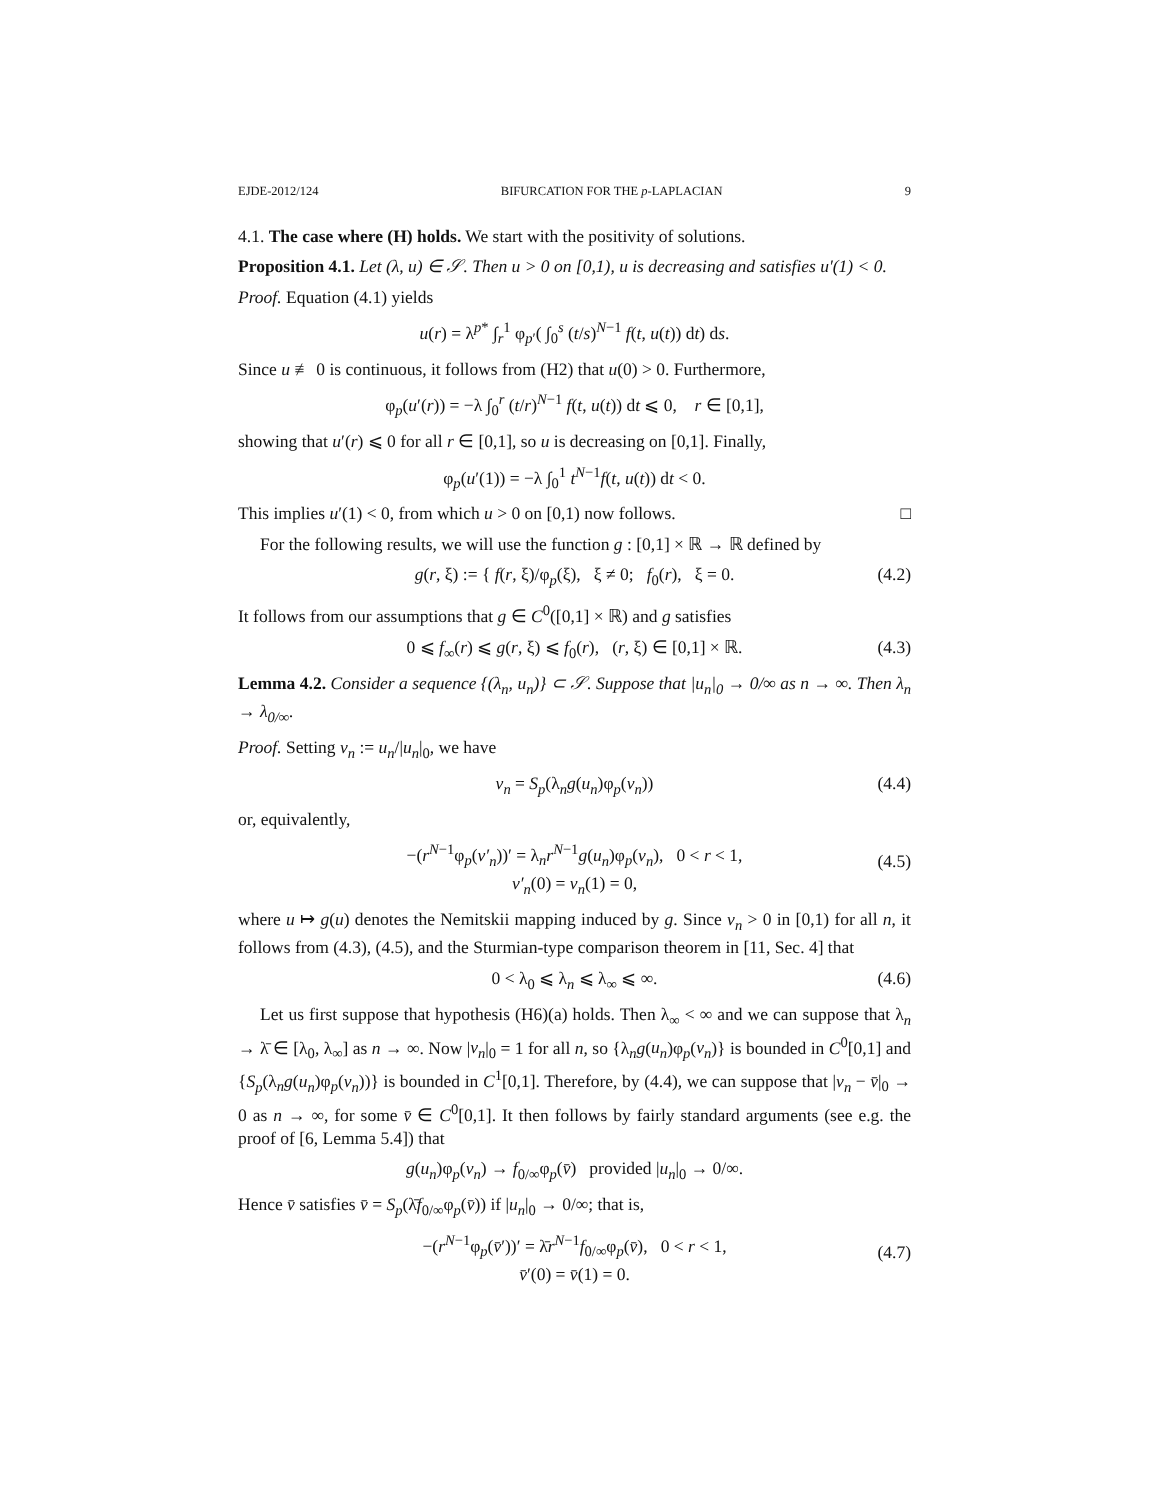EJDE-2012/124 BIFURCATION FOR THE p-LAPLACIAN 9
4.1. The case where (H) holds. We start with the positivity of solutions.
Proposition 4.1. Let (λ, u) ∈ 𝒮. Then u > 0 on [0,1), u is decreasing and satisfies u′(1) < 0.
Proof. Equation (4.1) yields
u(r) = λ<sup>p*</sup> ∫<sub>r</sub><sup>1</sup> φ<sub>p′</sub>( ∫<sub>0</sub><sup>s</sup> (t/s)<sup>N−1</sup> f(t, u(t)) dt) ds.
Since u ≢ 0 is continuous, it follows from (H2) that u(0) > 0. Furthermore,
φ<sub>p</sub>(u′(r)) = −λ ∫<sub>0</sub><sup>r</sup> (t/r)<sup>N−1</sup> f(t, u(t)) dt ⩽ 0, r ∈ [0,1],
showing that u′(r) ⩽ 0 for all r ∈ [0,1], so u is decreasing on [0,1]. Finally,
φ<sub>p</sub>(u′(1)) = −λ ∫<sub>0</sub><sup>1</sup> t<sup>N−1</sup>f(t, u(t)) dt < 0.
This implies u′(1) < 0, from which u > 0 on [0,1) now follows. □
For the following results, we will use the function g : [0,1] × ℝ → ℝ defined by
g(r, ξ) := { f(r, ξ)/φ<sub>p</sub>(ξ), ξ ≠ 0; f<sub>0</sub>(r), ξ = 0. (4.2)
It follows from our assumptions that g ∈ C<sup>0</sup>([0,1] × ℝ) and g satisfies
0 ⩽ f<sub>∞</sub>(r) ⩽ g(r, ξ) ⩽ f<sub>0</sub>(r), (r, ξ) ∈ [0,1] × ℝ. (4.3)
Lemma 4.2. Consider a sequence {(λ<sub>n</sub>, u<sub>n</sub>)} ⊂ 𝒮. Suppose that |u<sub>n</sub>|<sub>0</sub> → 0/∞ as n → ∞. Then λ<sub>n</sub> → λ<sub>0/∞</sub>.
Proof. Setting v<sub>n</sub> := u<sub>n</sub>/|u<sub>n</sub>|<sub>0</sub>, we have
v<sub>n</sub> = S<sub>p</sub>(λ<sub>n</sub>g(u<sub>n</sub>)φ<sub>p</sub>(v<sub>n</sub>)) (4.4)
or, equivalently,
−(r<sup>N−1</sup>φ<sub>p</sub>(v′<sub>n</sub>))′ = λ<sub>n</sub>r<sup>N−1</sup>g(u<sub>n</sub>)φ<sub>p</sub>(v<sub>n</sub>), 0 < r < 1,
v′<sub>n</sub>(0) = v<sub>n</sub>(1) = 0,
(4.5)
where u ↦ g(u) denotes the Nemitskii mapping induced by g. Since v<sub>n</sub> > 0 in [0,1) for all n, it follows from (4.3), (4.5), and the Sturmian-type comparison theorem in [11, Sec. 4] that
0 < λ<sub>0</sub> ⩽ λ<sub>n</sub> ⩽ λ<sub>∞</sub> ⩽ ∞. (4.6)
Let us first suppose that hypothesis (H6)(a) holds. Then λ<sub>∞</sub> < ∞ and we can suppose that λ<sub>n</sub> → λ̄ ∈ [λ<sub>0</sub>, λ<sub>∞</sub>] as n → ∞. Now |v<sub>n</sub>|<sub>0</sub> = 1 for all n, so {λ<sub>n</sub>g(u<sub>n</sub>)φ<sub>p</sub>(v<sub>n</sub>)} is bounded in C<sup>0</sup>[0,1] and {S<sub>p</sub>(λ<sub>n</sub>g(u<sub>n</sub>)φ<sub>p</sub>(v<sub>n</sub>))} is bounded in C<sup>1</sup>[0,1]. Therefore, by (4.4), we can suppose that |v<sub>n</sub> − v̄|<sub>0</sub> → 0 as n → ∞, for some v̄ ∈ C<sup>0</sup>[0,1]. It then follows by fairly standard arguments (see e.g. the proof of [6, Lemma 5.4]) that
g(u<sub>n</sub>)φ<sub>p</sub>(v<sub>n</sub>) → f<sub>0/∞</sub>φ<sub>p</sub>(v̄) provided |u<sub>n</sub>|<sub>0</sub> → 0/∞.
Hence v̄ satisfies v̄ = S<sub>p</sub>(λ̄f<sub>0/∞</sub>φ<sub>p</sub>(v̄)) if |u<sub>n</sub>|<sub>0</sub> → 0/∞; that is,
−(r<sup>N−1</sup>φ<sub>p</sub>(v̄′))′ = λ̄r<sup>N−1</sup>f<sub>0/∞</sub>φ<sub>p</sub>(v̄), 0 < r < 1,
v̄′(0) = v̄(1) = 0.
(4.7)